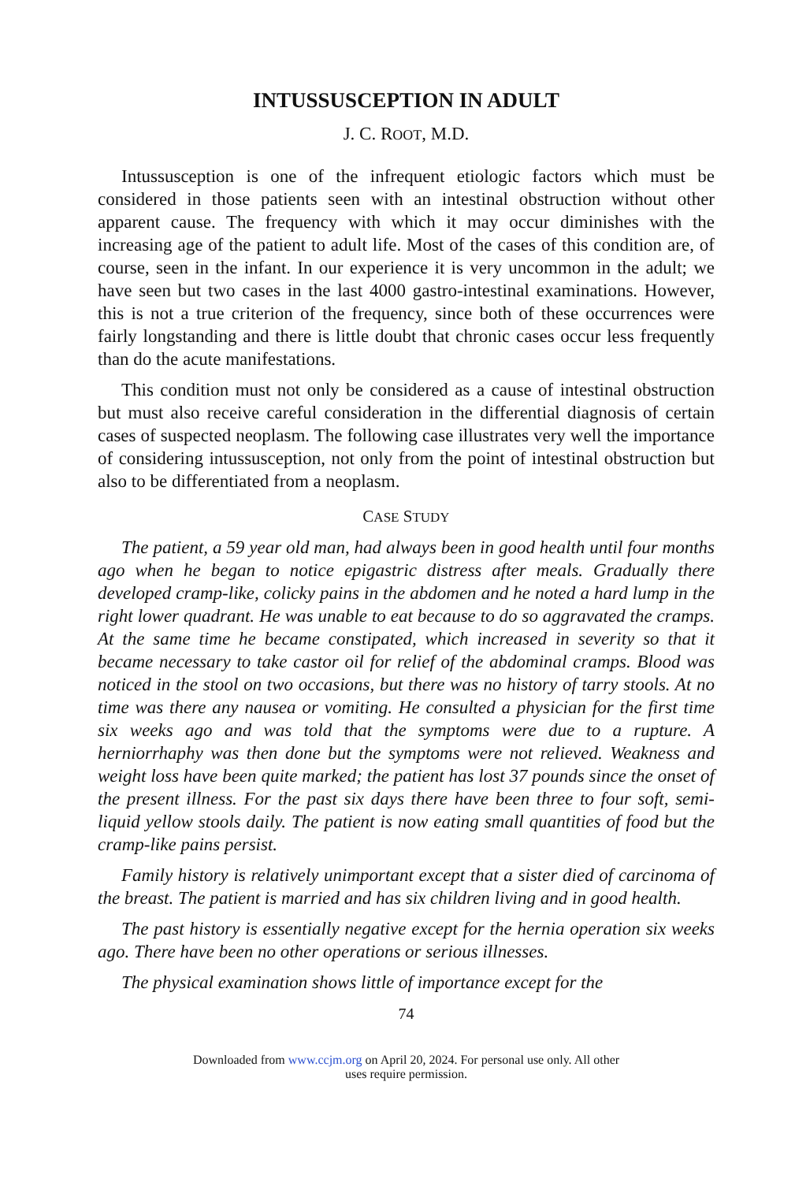INTUSSUSCEPTION IN ADULT
J. C. ROOT, M.D.
Intussusception is one of the infrequent etiologic factors which must be considered in those patients seen with an intestinal obstruction without other apparent cause. The frequency with which it may occur diminishes with the increasing age of the patient to adult life. Most of the cases of this condition are, of course, seen in the infant. In our experience it is very uncommon in the adult; we have seen but two cases in the last 4000 gastro-intestinal examinations. However, this is not a true criterion of the frequency, since both of these occurrences were fairly longstanding and there is little doubt that chronic cases occur less frequently than do the acute manifestations.
This condition must not only be considered as a cause of intestinal obstruction but must also receive careful consideration in the differential diagnosis of certain cases of suspected neoplasm. The following case illustrates very well the importance of considering intussusception, not only from the point of intestinal obstruction but also to be differentiated from a neoplasm.
CASE STUDY
The patient, a 59 year old man, had always been in good health until four months ago when he began to notice epigastric distress after meals. Gradually there developed cramp-like, colicky pains in the abdomen and he noted a hard lump in the right lower quadrant. He was unable to eat because to do so aggravated the cramps. At the same time he became constipated, which increased in severity so that it became necessary to take castor oil for relief of the abdominal cramps. Blood was noticed in the stool on two occasions, but there was no history of tarry stools. At no time was there any nausea or vomiting. He consulted a physician for the first time six weeks ago and was told that the symptoms were due to a rupture. A herniorrhaphy was then done but the symptoms were not relieved. Weakness and weight loss have been quite marked; the patient has lost 37 pounds since the onset of the present illness. For the past six days there have been three to four soft, semi-liquid yellow stools daily. The patient is now eating small quantities of food but the cramp-like pains persist.
Family history is relatively unimportant except that a sister died of carcinoma of the breast. The patient is married and has six children living and in good health.
The past history is essentially negative except for the hernia operation six weeks ago. There have been no other operations or serious illnesses.
The physical examination shows little of importance except for the
74
Downloaded from www.ccjm.org on April 20, 2024. For personal use only. All other
uses require permission.